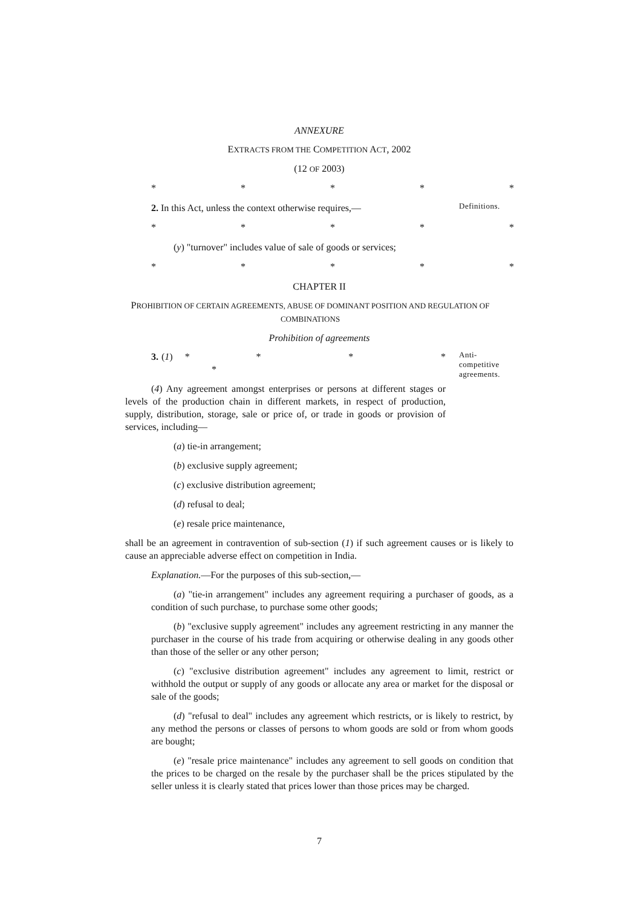ANNEXURE
EXTRACTS FROM THE COMPETITION ACT, 2002
(12 OF 2003)
* * * * *
2. In this Act, unless the context otherwise requires,—
Definitions.
* * * * *
(y) "turnover" includes value of sale of goods or services;
* * * * *
CHAPTER II
PROHIBITION OF CERTAIN AGREEMENTS, ABUSE OF DOMINANT POSITION AND REGULATION OF COMBINATIONS
Prohibition of agreements
3. (1) * * * * *
(4) Any agreement amongst enterprises or persons at different stages or levels of the production chain in different markets, in respect of production, supply, distribution, storage, sale or price of, or trade in goods or provision of services, including—
Anti-
competitive
agreements.
(a) tie-in arrangement;
(b) exclusive supply agreement;
(c) exclusive distribution agreement;
(d) refusal to deal;
(e) resale price maintenance,
shall be an agreement in contravention of sub-section (1) if such agreement causes or is likely to cause an appreciable adverse effect on competition in India.
Explanation.—For the purposes of this sub-section,—
(a) "tie-in arrangement" includes any agreement requiring a purchaser of goods, as a condition of such purchase, to purchase some other goods;
(b) "exclusive supply agreement" includes any agreement restricting in any manner the purchaser in the course of his trade from acquiring or otherwise dealing in any goods other than those of the seller or any other person;
(c) "exclusive distribution agreement" includes any agreement to limit, restrict or withhold the output or supply of any goods or allocate any area or market for the disposal or sale of the goods;
(d) "refusal to deal" includes any agreement which restricts, or is likely to restrict, by any method the persons or classes of persons to whom goods are sold or from whom goods are bought;
(e) "resale price maintenance" includes any agreement to sell goods on condition that the prices to be charged on the resale by the purchaser shall be the prices stipulated by the seller unless it is clearly stated that prices lower than those prices may be charged.
7